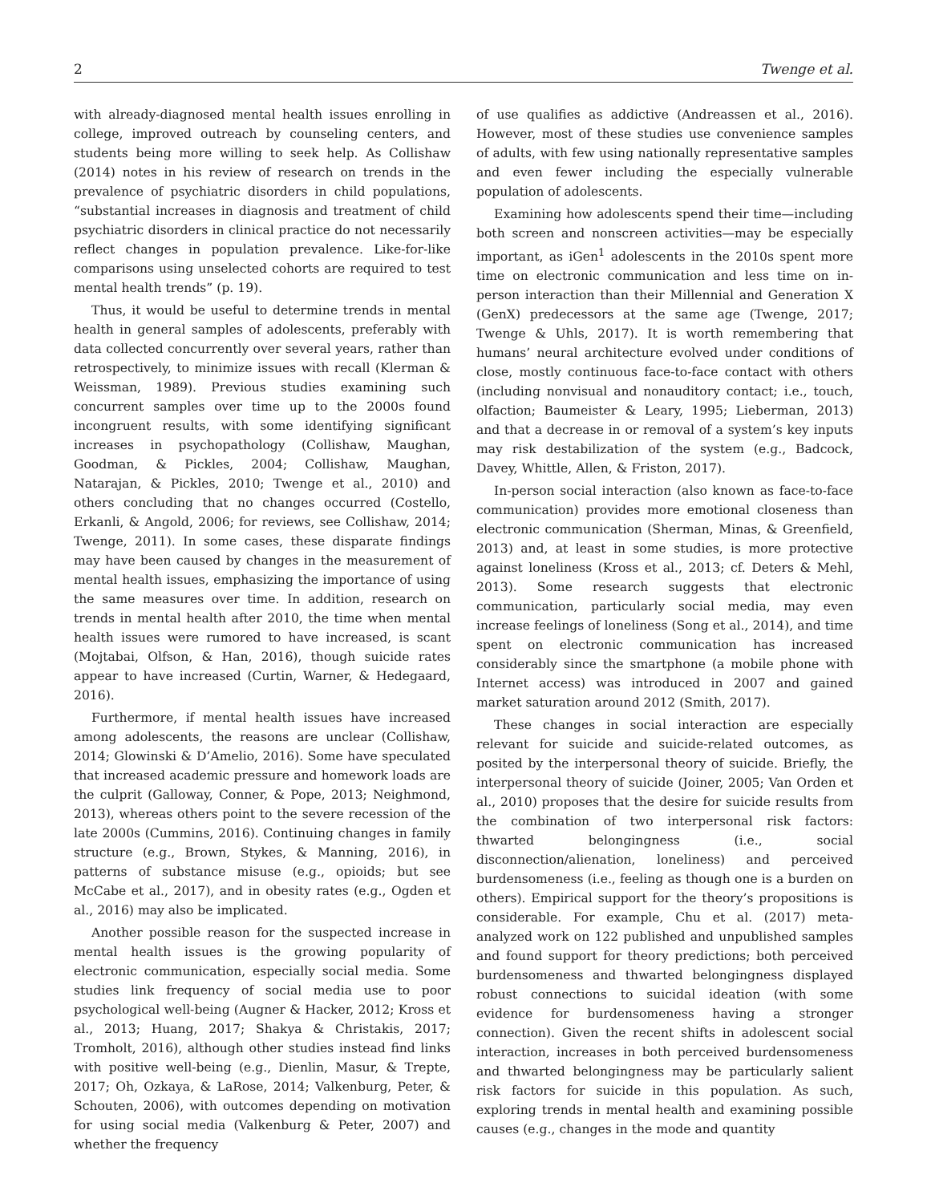2 Twenge et al.
with already-diagnosed mental health issues enrolling in college, improved outreach by counseling centers, and students being more willing to seek help. As Collishaw (2014) notes in his review of research on trends in the prevalence of psychiatric disorders in child populations, “substantial increases in diagnosis and treatment of child psychiatric disorders in clinical practice do not necessarily reflect changes in population prevalence. Like-for-like comparisons using unselected cohorts are required to test mental health trends” (p. 19).
Thus, it would be useful to determine trends in mental health in general samples of adolescents, preferably with data collected concurrently over several years, rather than retrospectively, to minimize issues with recall (Klerman & Weissman, 1989). Previous studies examining such concurrent samples over time up to the 2000s found incongruent results, with some identifying significant increases in psychopathology (Collishaw, Maughan, Goodman, & Pickles, 2004; Collishaw, Maughan, Natarajan, & Pickles, 2010; Twenge et al., 2010) and others concluding that no changes occurred (Costello, Erkanli, & Angold, 2006; for reviews, see Collishaw, 2014; Twenge, 2011). In some cases, these disparate findings may have been caused by changes in the measurement of mental health issues, emphasizing the importance of using the same measures over time. In addition, research on trends in mental health after 2010, the time when mental health issues were rumored to have increased, is scant (Mojtabai, Olfson, & Han, 2016), though suicide rates appear to have increased (Curtin, Warner, & Hedegaard, 2016).
Furthermore, if mental health issues have increased among adolescents, the reasons are unclear (Collishaw, 2014; Glowinski & D’Amelio, 2016). Some have speculated that increased academic pressure and homework loads are the culprit (Galloway, Conner, & Pope, 2013; Neighmond, 2013), whereas others point to the severe recession of the late 2000s (Cummins, 2016). Continuing changes in family structure (e.g., Brown, Stykes, & Manning, 2016), in patterns of substance misuse (e.g., opioids; but see McCabe et al., 2017), and in obesity rates (e.g., Ogden et al., 2016) may also be implicated.
Another possible reason for the suspected increase in mental health issues is the growing popularity of electronic communication, especially social media. Some studies link frequency of social media use to poor psychological well-being (Augner & Hacker, 2012; Kross et al., 2013; Huang, 2017; Shakya & Christakis, 2017; Tromholt, 2016), although other studies instead find links with positive well-being (e.g., Dienlin, Masur, & Trepte, 2017; Oh, Ozkaya, & LaRose, 2014; Valkenburg, Peter, & Schouten, 2006), with outcomes depending on motivation for using social media (Valkenburg & Peter, 2007) and whether the frequency
of use qualifies as addictive (Andreassen et al., 2016). However, most of these studies use convenience samples of adults, with few using nationally representative samples and even fewer including the especially vulnerable population of adolescents.
Examining how adolescents spend their time—including both screen and nonscreen activities—may be especially important, as iGen<sup>1</sup> adolescents in the 2010s spent more time on electronic communication and less time on in-person interaction than their Millennial and Generation X (GenX) predecessors at the same age (Twenge, 2017; Twenge & Uhls, 2017). It is worth remembering that humans’ neural architecture evolved under conditions of close, mostly continuous face-to-face contact with others (including nonvisual and nonauditory contact; i.e., touch, olfaction; Baumeister & Leary, 1995; Lieberman, 2013) and that a decrease in or removal of a system’s key inputs may risk destabilization of the system (e.g., Badcock, Davey, Whittle, Allen, & Friston, 2017).
In-person social interaction (also known as face-to-face communication) provides more emotional closeness than electronic communication (Sherman, Minas, & Greenfield, 2013) and, at least in some studies, is more protective against loneliness (Kross et al., 2013; cf. Deters & Mehl, 2013). Some research suggests that electronic communication, particularly social media, may even increase feelings of loneliness (Song et al., 2014), and time spent on electronic communication has increased considerably since the smartphone (a mobile phone with Internet access) was introduced in 2007 and gained market saturation around 2012 (Smith, 2017).
These changes in social interaction are especially relevant for suicide and suicide-related outcomes, as posited by the interpersonal theory of suicide. Briefly, the interpersonal theory of suicide (Joiner, 2005; Van Orden et al., 2010) proposes that the desire for suicide results from the combination of two interpersonal risk factors: thwarted belongingness (i.e., social disconnection/alienation, loneliness) and perceived burdensomeness (i.e., feeling as though one is a burden on others). Empirical support for the theory’s propositions is considerable. For example, Chu et al. (2017) meta-analyzed work on 122 published and unpublished samples and found support for theory predictions; both perceived burdensomeness and thwarted belongingness displayed robust connections to suicidal ideation (with some evidence for burdensomeness having a stronger connection). Given the recent shifts in adolescent social interaction, increases in both perceived burdensomeness and thwarted belongingness may be particularly salient risk factors for suicide in this population. As such, exploring trends in mental health and examining possible causes (e.g., changes in the mode and quantity